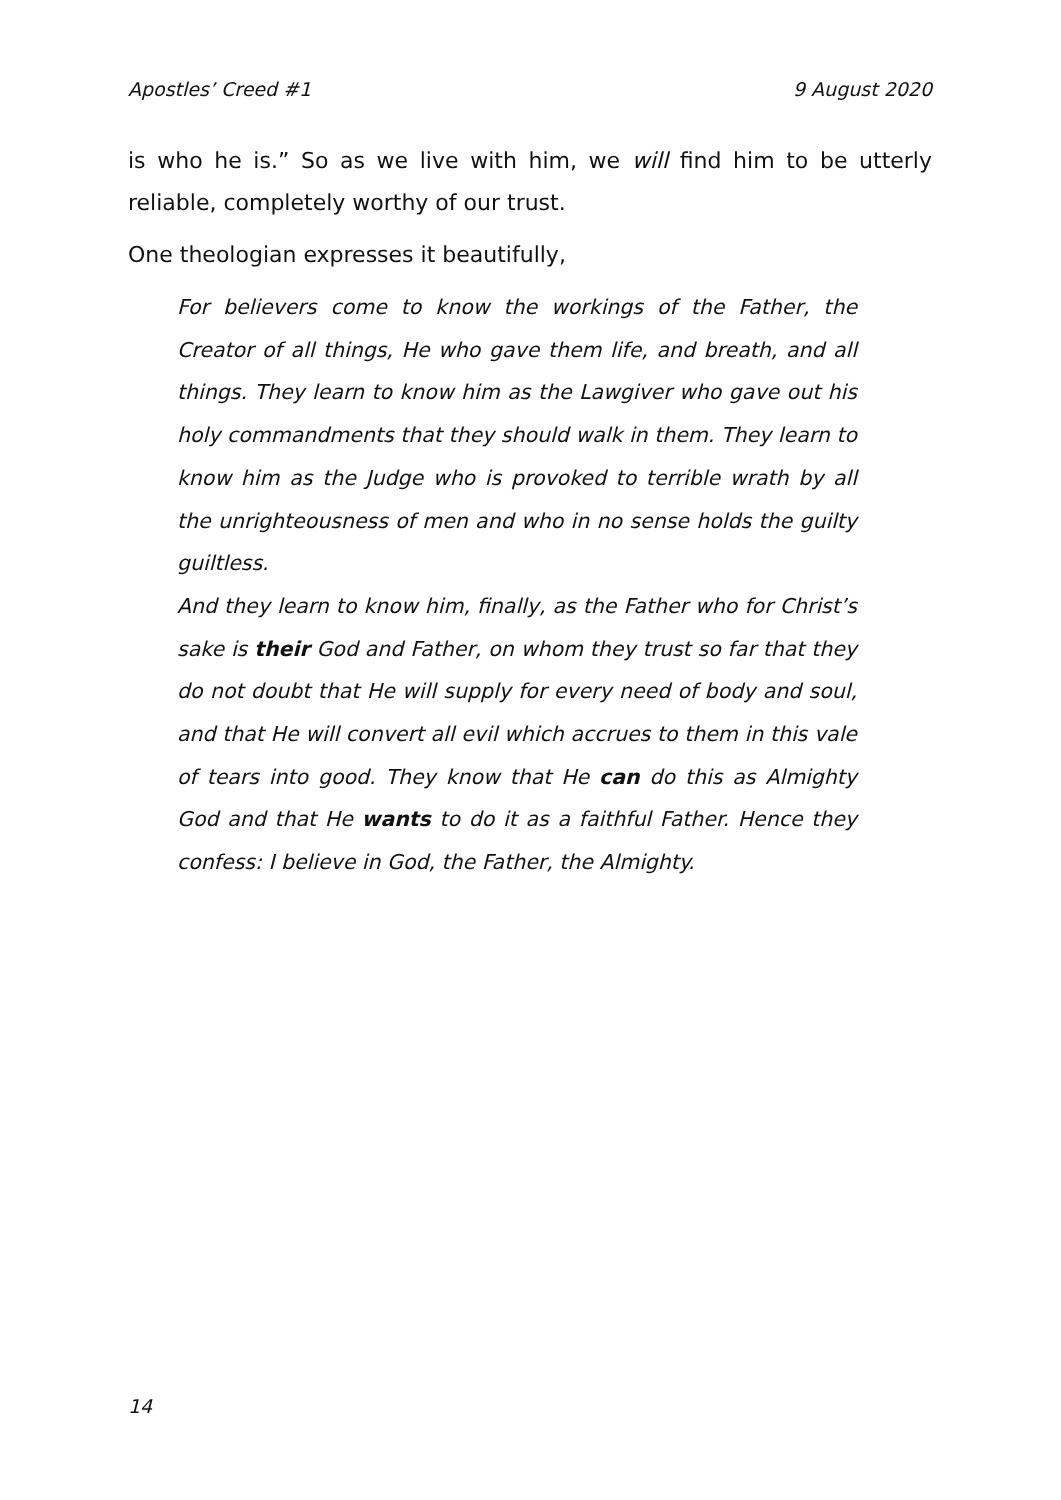Apostles’ Creed #1 9 August 2020
is who he is.” So as we live with him, we will find him to be utterly reliable, completely worthy of our trust.
One theologian expresses it beautifully,
For believers come to know the workings of the Father, the Creator of all things, He who gave them life, and breath, and all things. They learn to know him as the Lawgiver who gave out his holy commandments that they should walk in them. They learn to know him as the Judge who is provoked to terrible wrath by all the unrighteousness of men and who in no sense holds the guilty guiltless.
And they learn to know him, finally, as the Father who for Christ’s sake is their God and Father, on whom they trust so far that they do not doubt that He will supply for every need of body and soul, and that He will convert all evil which accrues to them in this vale of tears into good. They know that He can do this as Almighty God and that He wants to do it as a faithful Father. Hence they confess: I believe in God, the Father, the Almighty.
14